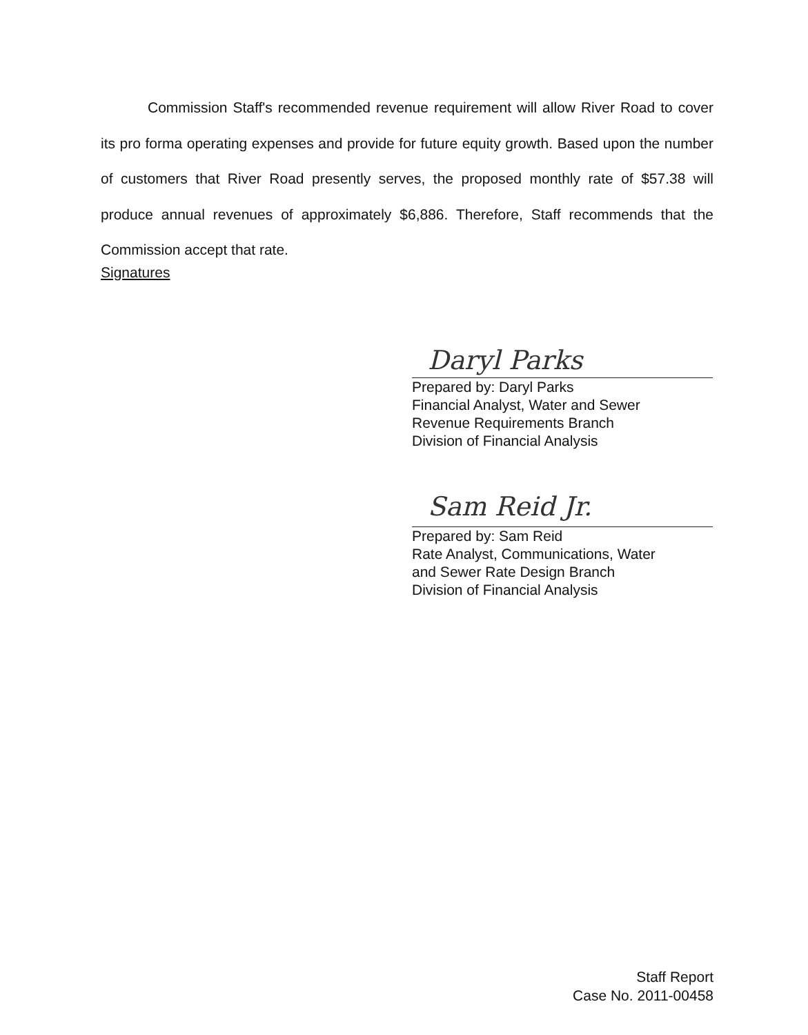Commission Staff's recommended revenue requirement will allow River Road to cover its pro forma operating expenses and provide for future equity growth. Based upon the number of customers that River Road presently serves, the proposed monthly rate of $57.38 will produce annual revenues of approximately $6,886. Therefore, Staff recommends that the Commission accept that rate.
Signatures
Daryl Parks
Prepared by: Daryl Parks
Financial Analyst, Water and Sewer
Revenue Requirements Branch
Division of Financial Analysis
Sam Reid Jr.
Prepared by: Sam Reid
Rate Analyst, Communications, Water
and Sewer Rate Design Branch
Division of Financial Analysis
Staff Report
Case No. 2011-00458